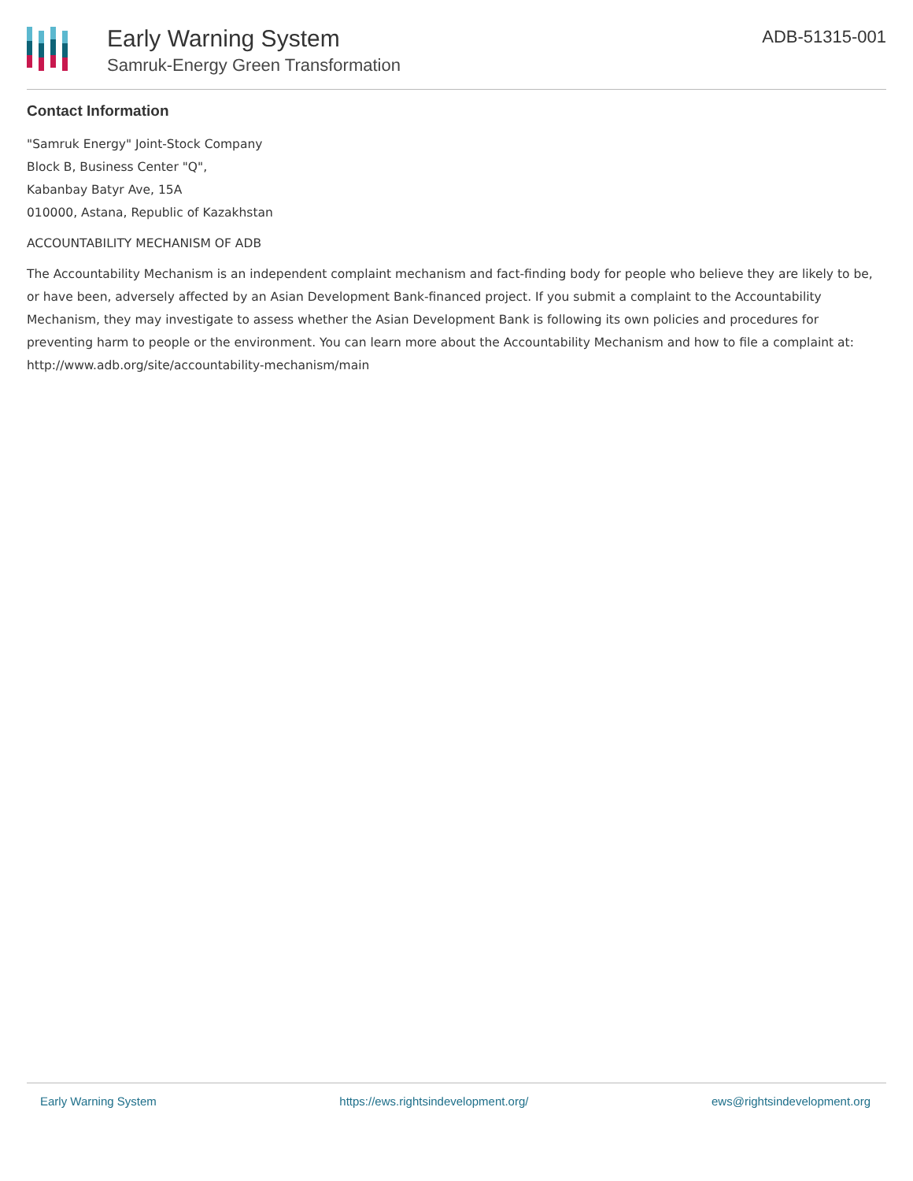Early Warning System
Samruk-Energy Green Transformation
ADB-51315-001
Contact Information
"Samruk Energy" Joint-Stock Company
Block B, Business Center "Q",
Kabanbay Batyr Ave, 15A
010000, Astana, Republic of Kazakhstan
ACCOUNTABILITY MECHANISM OF ADB
The Accountability Mechanism is an independent complaint mechanism and fact-finding body for people who believe they are likely to be, or have been, adversely affected by an Asian Development Bank-financed project. If you submit a complaint to the Accountability Mechanism, they may investigate to assess whether the Asian Development Bank is following its own policies and procedures for preventing harm to people or the environment. You can learn more about the Accountability Mechanism and how to file a complaint at: http://www.adb.org/site/accountability-mechanism/main
Early Warning System https://ews.rightsindevelopment.org/ ews@rightsindevelopment.org